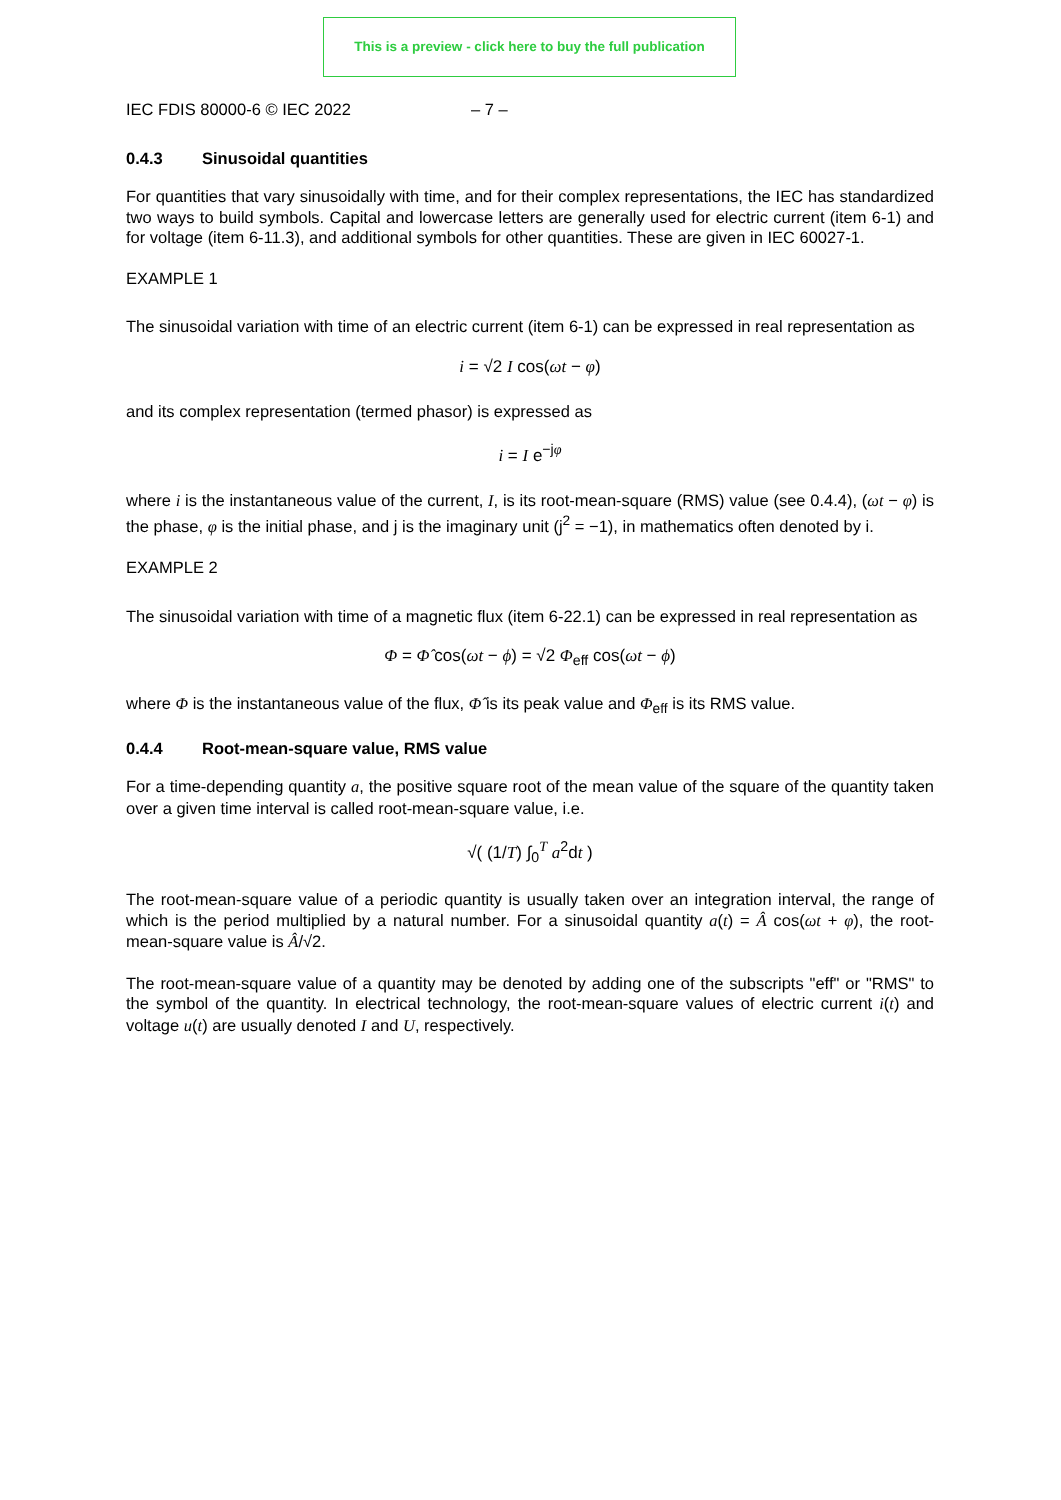This is a preview - click here to buy the full publication
IEC FDIS 80000-6 © IEC 2022 – 7 –
0.4.3 Sinusoidal quantities
For quantities that vary sinusoidally with time, and for their complex representations, the IEC has standardized two ways to build symbols. Capital and lowercase letters are generally used for electric current (item 6-1) and for voltage (item 6-11.3), and additional symbols for other quantities. These are given in IEC 60027-1.
EXAMPLE 1
The sinusoidal variation with time of an electric current (item 6-1) can be expressed in real representation as
i = √2 I cos(ωt − φ)
and its complex representation (termed phasor) is expressed as
i = I e<sup>−jφ</sup>
where i is the instantaneous value of the current, I, is its root-mean-square (RMS) value (see 0.4.4), (ωt − φ) is the phase, φ is the initial phase, and j is the imaginary unit (j<sup>2</sup> = −1), in mathematics often denoted by i.
EXAMPLE 2
The sinusoidal variation with time of a magnetic flux (item 6-22.1) can be expressed in real representation as
Φ = Φ̂ cos(ωt − ϕ) = √2 Φ<sub>eff</sub> cos(ωt − ϕ)
where Φ is the instantaneous value of the flux, Φ̂ is its peak value and Φ<sub>eff</sub> is its RMS value.
0.4.4 Root-mean-square value, RMS value
For a time-depending quantity a, the positive square root of the mean value of the square of the quantity taken over a given time interval is called root-mean-square value, i.e.
√( (1/T) ∫<sub>0</sub><sup>T</sup> a<sup>2</sup>dt )
The root-mean-square value of a periodic quantity is usually taken over an integration interval, the range of which is the period multiplied by a natural number. For a sinusoidal quantity a(t) = Â cos(ωt + φ), the root-mean-square value is Â/√2.
The root-mean-square value of a quantity may be denoted by adding one of the subscripts "eff" or "RMS" to the symbol of the quantity. In electrical technology, the root-mean-square values of electric current i(t) and voltage u(t) are usually denoted I and U, respectively.